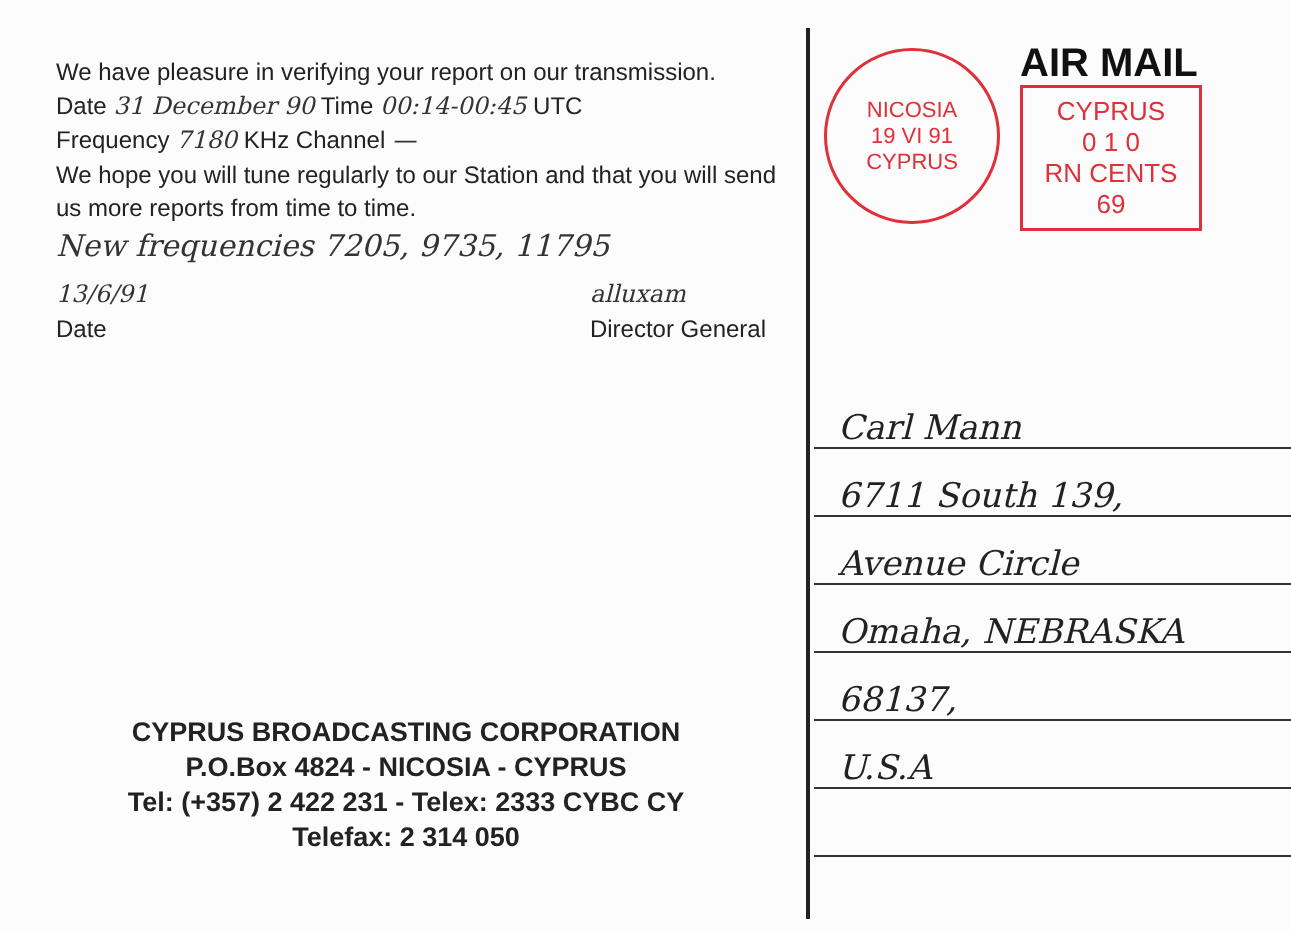We have pleasure in verifying your report on our transmission.
Date 31 December 90 Time 00:14-00:45 UTC
Frequency 7180 KHz Channel —
We hope you will tune regularly to our Station and that you will send us more reports from time to time.
New frequencies 7205, 9735, 11795
13/6/91
Date
alluxam
Director General
CYPRUS BROADCASTING CORPORATION
P.O.Box 4824 - NICOSIA - CYPRUS
Tel: (+357) 2 422 231 - Telex: 2333 CYBC CY
Telefax: 2 314 050
NICOSIA
19 VI 91
CYPRUS
AIR MAIL
CYPRUS
0 1 0
RN CENTS 69
Carl Mann
6711 South 139,
Avenue Circle
Omaha, NEBRASKA
68137,
U.S.A